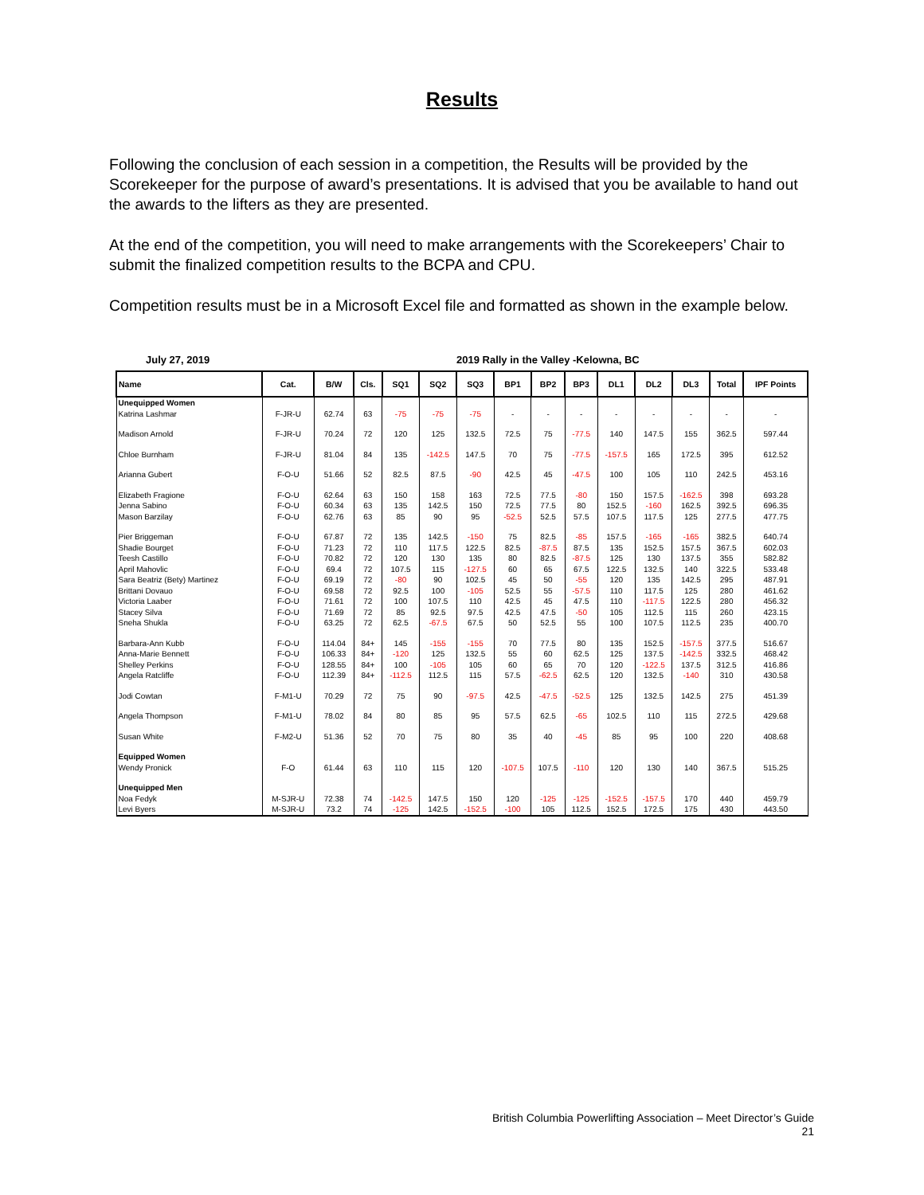Results
Following the conclusion of each session in a competition, the Results will be provided by the Scorekeeper for the purpose of award’s presentations. It is advised that you be available to hand out the awards to the lifters as they are presented.
At the end of the competition, you will need to make arrangements with the Scorekeepers’ Chair to submit the finalized competition results to the BCPA and CPU.
Competition results must be in a Microsoft Excel file and formatted as shown in the example below.
July 27, 2019 2019 Rally in the Valley -Kelowna, BC
| Name | Cat. | B/W | Cls. | SQ1 | SQ2 | SQ3 | BP1 | BP2 | BP3 | DL1 | DL2 | DL3 | Total | IPF Points |
| --- | --- | --- | --- | --- | --- | --- | --- | --- | --- | --- | --- | --- | --- | --- |
| Unequipped Women | | | | | | | | | | | | | | |
| Katrina Lashmar | F-JR-U | 62.74 | 63 | -75 | -75 | -75 | - | - | - | - | - | - | - | - |
| Madison Arnold | F-JR-U | 70.24 | 72 | 120 | 125 | 132.5 | 72.5 | 75 | -77.5 | 140 | 147.5 | 155 | 362.5 | 597.44 |
| Chloe Burnham | F-JR-U | 81.04 | 84 | 135 | -142.5 | 147.5 | 70 | 75 | -77.5 | -157.5 | 165 | 172.5 | 395 | 612.52 |
| Arianna Gubert | F-O-U | 51.66 | 52 | 82.5 | 87.5 | -90 | 42.5 | 45 | -47.5 | 100 | 105 | 110 | 242.5 | 453.16 |
| Elizabeth Fragione | F-O-U | 62.64 | 63 | 150 | 158 | 163 | 72.5 | 77.5 | -80 | 150 | 157.5 | -162.5 | 398 | 693.28 |
| Jenna Sabino | F-O-U | 60.34 | 63 | 135 | 142.5 | 150 | 72.5 | 77.5 | 80 | 152.5 | -160 | 162.5 | 392.5 | 696.35 |
| Mason Barzilay | F-O-U | 62.76 | 63 | 85 | 90 | 95 | -52.5 | 52.5 | 57.5 | 107.5 | 117.5 | 125 | 277.5 | 477.75 |
| Pier Briggeman | F-O-U | 67.87 | 72 | 135 | 142.5 | -150 | 75 | 82.5 | -85 | 157.5 | -165 | -165 | 382.5 | 640.74 |
| Shadie Bourget | F-O-U | 71.23 | 72 | 110 | 117.5 | 122.5 | 82.5 | -87.5 | 87.5 | 135 | 152.5 | 157.5 | 367.5 | 602.03 |
| Teesh Castillo | F-O-U | 70.82 | 72 | 120 | 130 | 135 | 80 | 82.5 | -87.5 | 125 | 130 | 137.5 | 355 | 582.82 |
| April Mahovlic | F-O-U | 69.4 | 72 | 107.5 | 115 | -127.5 | 60 | 65 | 67.5 | 122.5 | 132.5 | 140 | 322.5 | 533.48 |
| Sara Beatriz (Bety) Martinez | F-O-U | 69.19 | 72 | -80 | 90 | 102.5 | 45 | 50 | -55 | 120 | 135 | 142.5 | 295 | 487.91 |
| Brittani Dovauo | F-O-U | 69.58 | 72 | 92.5 | 100 | -105 | 52.5 | 55 | -57.5 | 110 | 117.5 | 125 | 280 | 461.62 |
| Victoria Laaber | F-O-U | 71.61 | 72 | 100 | 107.5 | 110 | 42.5 | 45 | 47.5 | 110 | -117.5 | 122.5 | 280 | 456.32 |
| Stacey Silva | F-O-U | 71.69 | 72 | 85 | 92.5 | 97.5 | 42.5 | 47.5 | -50 | 105 | 112.5 | 115 | 260 | 423.15 |
| Sneha Shukla | F-O-U | 63.25 | 72 | 62.5 | -67.5 | 67.5 | 50 | 52.5 | 55 | 100 | 107.5 | 112.5 | 235 | 400.70 |
| Barbara-Ann Kubb | F-O-U | 114.04 | 84+ | 145 | -155 | -155 | 70 | 77.5 | 80 | 135 | 152.5 | -157.5 | 377.5 | 516.67 |
| Anna-Marie Bennett | F-O-U | 106.33 | 84+ | -120 | 125 | 132.5 | 55 | 60 | 62.5 | 125 | 137.5 | -142.5 | 332.5 | 468.42 |
| Shelley Perkins | F-O-U | 128.55 | 84+ | 100 | -105 | 105 | 60 | 65 | 70 | 120 | -122.5 | 137.5 | 312.5 | 416.86 |
| Angela Ratcliffe | F-O-U | 112.39 | 84+ | -112.5 | 112.5 | 115 | 57.5 | -62.5 | 62.5 | 120 | 132.5 | -140 | 310 | 430.58 |
| Jodi Cowtan | F-M1-U | 70.29 | 72 | 75 | 90 | -97.5 | 42.5 | -47.5 | -52.5 | 125 | 132.5 | 142.5 | 275 | 451.39 |
| Angela Thompson | F-M1-U | 78.02 | 84 | 80 | 85 | 95 | 57.5 | 62.5 | -65 | 102.5 | 110 | 115 | 272.5 | 429.68 |
| Susan White | F-M2-U | 51.36 | 52 | 70 | 75 | 80 | 35 | 40 | -45 | 85 | 95 | 100 | 220 | 408.68 |
| Equipped Women | | | | | | | | | | | | | | |
| Wendy Pronick | F-O | 61.44 | 63 | 110 | 115 | 120 | -107.5 | 107.5 | -110 | 120 | 130 | 140 | 367.5 | 515.25 |
| Unequipped Men | | | | | | | | | | | | | | |
| Noa Fedyk | M-SJR-U | 72.38 | 74 | -142.5 | 147.5 | 150 | 120 | -125 | -125 | -152.5 | -157.5 | 170 | 440 | 459.79 |
| Levi Byers | M-SJR-U | 73.2 | 74 | -125 | 142.5 | -152.5 | -100 | 105 | 112.5 | 152.5 | 172.5 | 175 | 430 | 443.50 |
British Columbia Powerlifting Association – Meet Director’s Guide
21